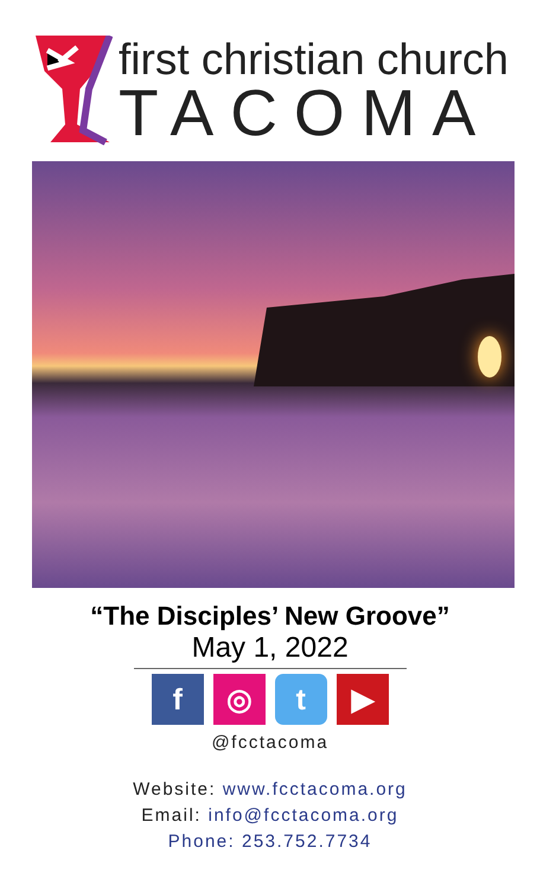first christian church
TACOMA
“The Disciples’ New Groove”
May 1, 2022
f ◎ t ▶
@fcctacoma
Website: www.fcctacoma.org
Email: info@fcctacoma.org
Phone: 253.752.7734